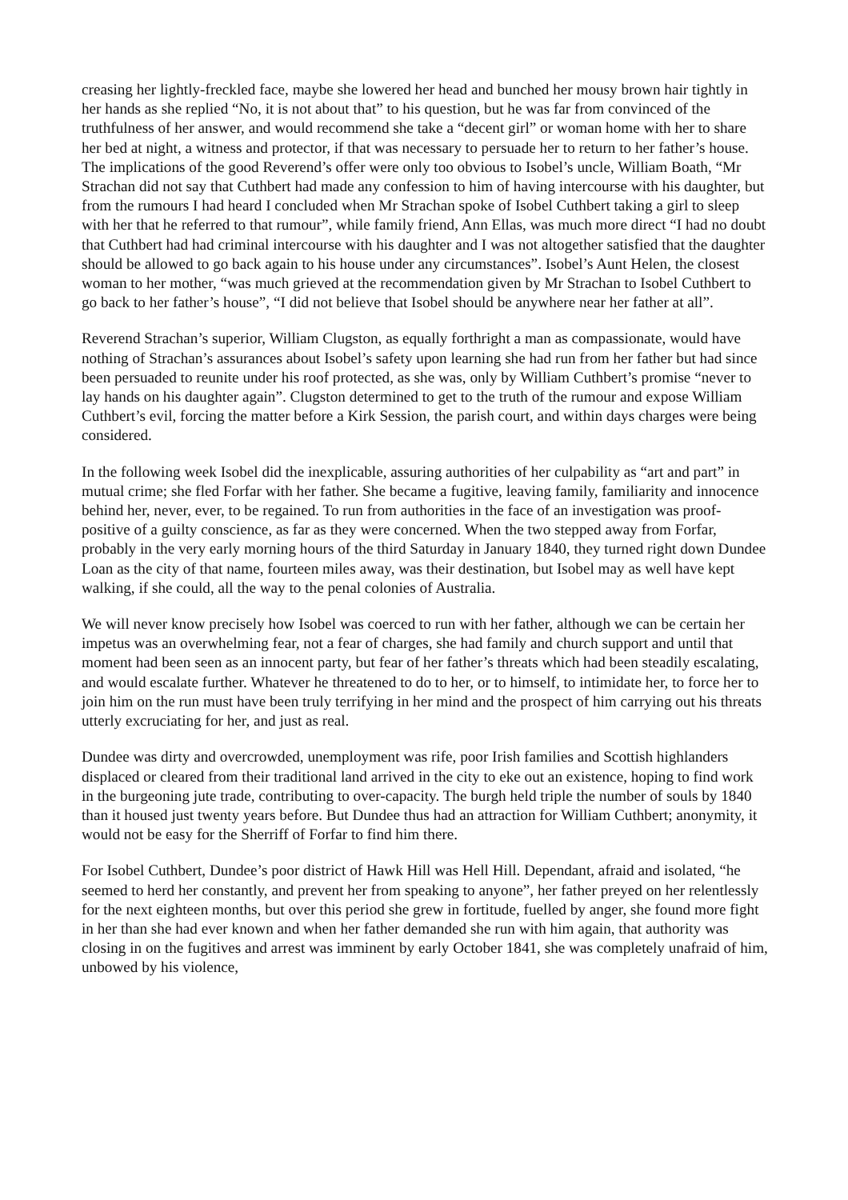creasing her lightly-freckled face, maybe she lowered her head and bunched her mousy brown hair tightly in her hands as she replied “No, it is not about that” to his question, but he was far from convinced of the truthfulness of her answer, and would recommend she take a “decent girl” or woman home with her to share her bed at night, a witness and protector, if that was necessary to persuade her to return to her father’s house. The implications of the good Reverend’s offer were only too obvious to Isobel’s uncle, William Boath, “Mr Strachan did not say that Cuthbert had made any confession to him of having intercourse with his daughter, but from the rumours I had heard I concluded when Mr Strachan spoke of Isobel Cuthbert taking a girl to sleep with her that he referred to that rumour”, while family friend, Ann Ellas, was much more direct “I had no doubt that Cuthbert had had criminal intercourse with his daughter and I was not altogether satisfied that the daughter should be allowed to go back again to his house under any circumstances”. Isobel’s Aunt Helen, the closest woman to her mother, “was much grieved at the recommendation given by Mr Strachan to Isobel Cuthbert to go back to her father’s house”, “I did not believe that Isobel should be anywhere near her father at all”.
Reverend Strachan’s superior, William Clugston, as equally forthright a man as compassionate, would have nothing of Strachan’s assurances about Isobel’s safety upon learning she had run from her father but had since been persuaded to reunite under his roof protected, as she was, only by William Cuthbert’s promise “never to lay hands on his daughter again”. Clugston determined to get to the truth of the rumour and expose William Cuthbert’s evil, forcing the matter before a Kirk Session, the parish court, and within days charges were being considered.
In the following week Isobel did the inexplicable, assuring authorities of her culpability as “art and part” in mutual crime; she fled Forfar with her father. She became a fugitive, leaving family, familiarity and innocence behind her, never, ever, to be regained. To run from authorities in the face of an investigation was proof-positive of a guilty conscience, as far as they were concerned. When the two stepped away from Forfar, probably in the very early morning hours of the third Saturday in January 1840, they turned right down Dundee Loan as the city of that name, fourteen miles away, was their destination, but Isobel may as well have kept walking, if she could, all the way to the penal colonies of Australia.
We will never know precisely how Isobel was coerced to run with her father, although we can be certain her impetus was an overwhelming fear, not a fear of charges, she had family and church support and until that moment had been seen as an innocent party, but fear of her father’s threats which had been steadily escalating, and would escalate further. Whatever he threatened to do to her, or to himself, to intimidate her, to force her to join him on the run must have been truly terrifying in her mind and the prospect of him carrying out his threats utterly excruciating for her, and just as real.
Dundee was dirty and overcrowded, unemployment was rife, poor Irish families and Scottish highlanders displaced or cleared from their traditional land arrived in the city to eke out an existence, hoping to find work in the burgeoning jute trade, contributing to over-capacity. The burgh held triple the number of souls by 1840 than it housed just twenty years before. But Dundee thus had an attraction for William Cuthbert; anonymity, it would not be easy for the Sherriff of Forfar to find him there.
For Isobel Cuthbert, Dundee’s poor district of Hawk Hill was Hell Hill. Dependant, afraid and isolated, “he seemed to herd her constantly, and prevent her from speaking to anyone”, her father preyed on her relentlessly for the next eighteen months, but over this period she grew in fortitude, fuelled by anger, she found more fight in her than she had ever known and when her father demanded she run with him again, that authority was closing in on the fugitives and arrest was imminent by early October 1841, she was completely unafraid of him, unbowed by his violence,